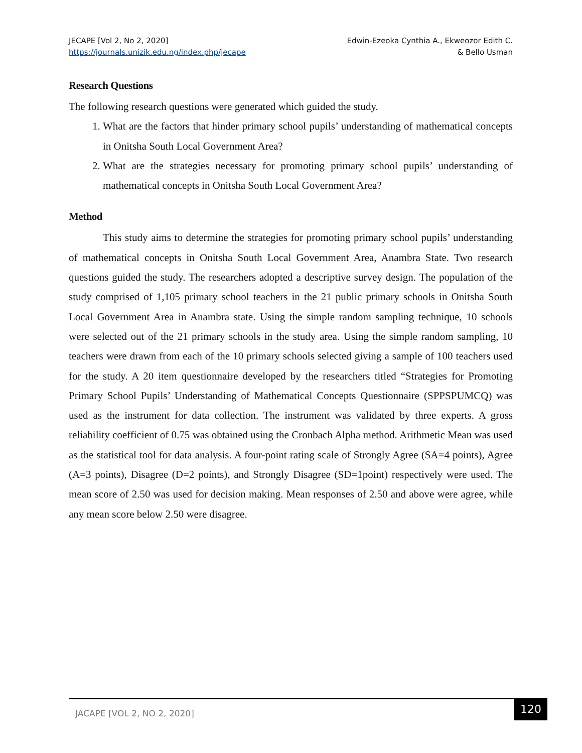JECAPE [Vol 2, No 2, 2020]
https://journals.unizik.edu.ng/index.php/jecape
Edwin-Ezeoka Cynthia A., Ekweozor Edith C.
& Bello Usman
Research Questions
The following research questions were generated which guided the study.
1. What are the factors that hinder primary school pupils’ understanding of mathematical concepts in Onitsha South Local Government Area?
2. What are the strategies necessary for promoting primary school pupils’ understanding of mathematical concepts in Onitsha South Local Government Area?
Method
This study aims to determine the strategies for promoting primary school pupils’ understanding of mathematical concepts in Onitsha South Local Government Area, Anambra State. Two research questions guided the study. The researchers adopted a descriptive survey design. The population of the study comprised of 1,105 primary school teachers in the 21 public primary schools in Onitsha South Local Government Area in Anambra state. Using the simple random sampling technique, 10 schools were selected out of the 21 primary schools in the study area. Using the simple random sampling, 10 teachers were drawn from each of the 10 primary schools selected giving a sample of 100 teachers used for the study. A 20 item questionnaire developed by the researchers titled “Strategies for Promoting Primary School Pupils’ Understanding of Mathematical Concepts Questionnaire (SPPSPUMCQ) was used as the instrument for data collection. The instrument was validated by three experts. A gross reliability coefficient of 0.75 was obtained using the Cronbach Alpha method. Arithmetic Mean was used as the statistical tool for data analysis. A four-point rating scale of Strongly Agree (SA=4 points), Agree (A=3 points), Disagree (D=2 points), and Strongly Disagree (SD=1point) respectively were used. The mean score of 2.50 was used for decision making. Mean responses of 2.50 and above were agree, while any mean score below 2.50 were disagree.
JACAPE [VOL 2, NO 2, 2020] 120